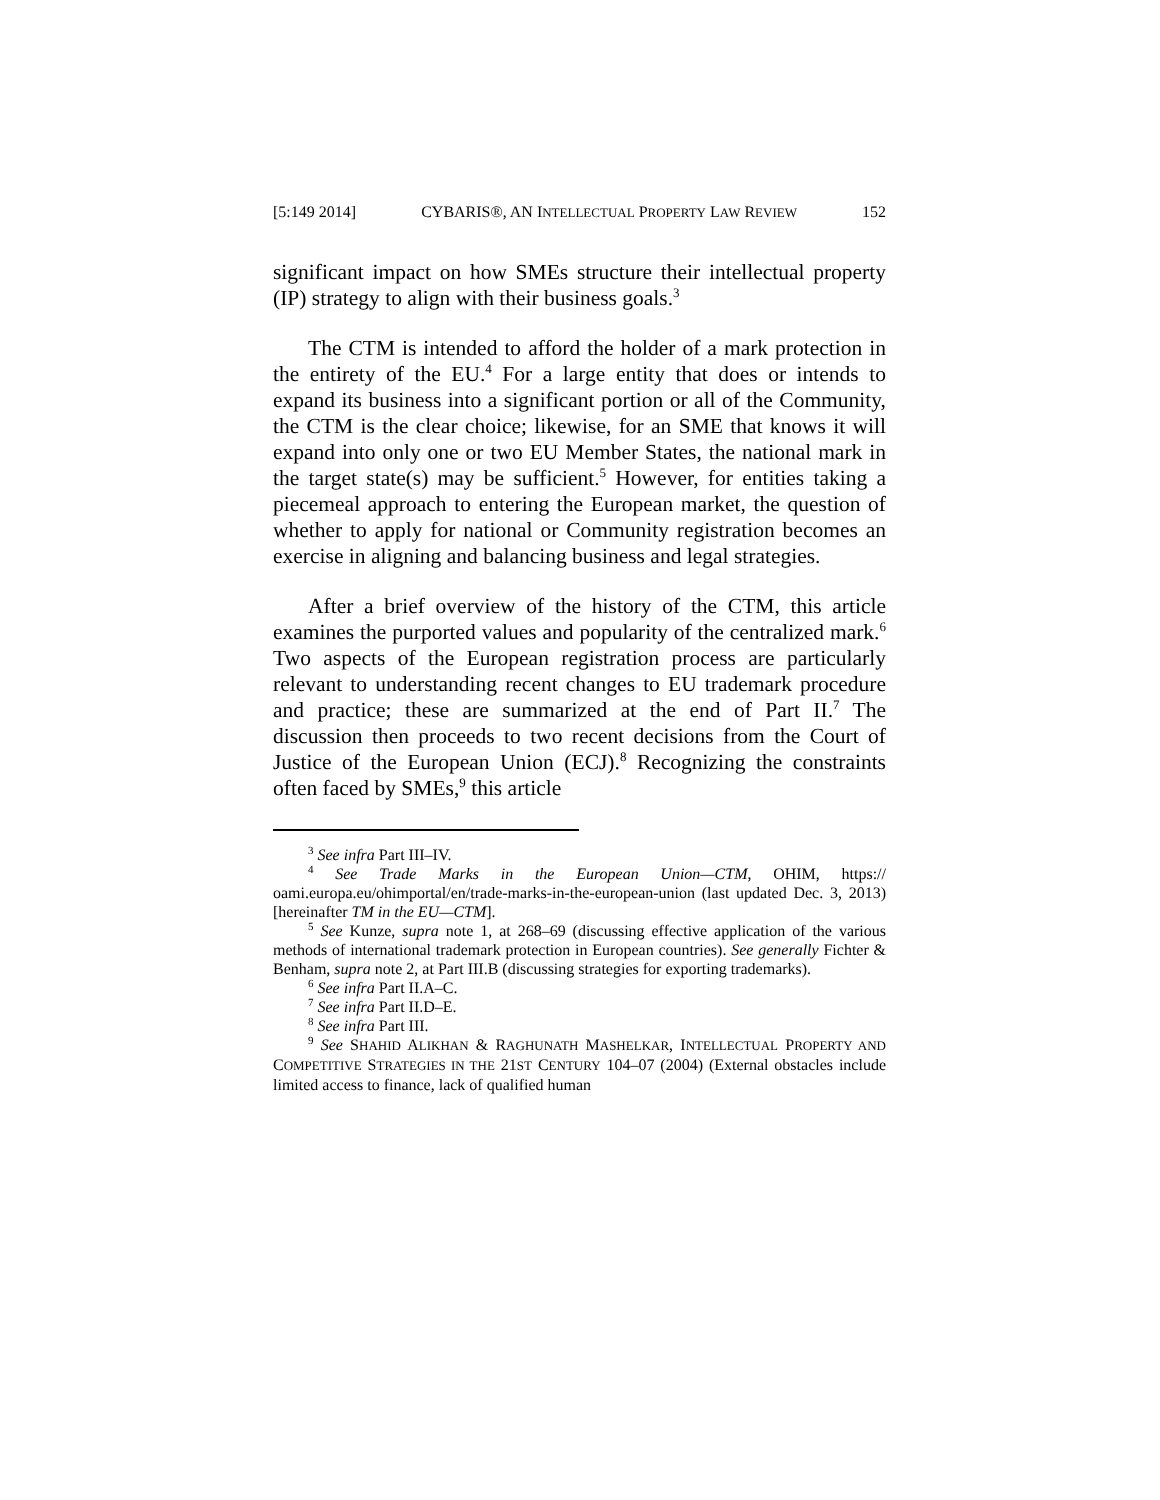[5:149 2014] CYBARIS®, AN INTELLECTUAL PROPERTY LAW REVIEW 152
significant impact on how SMEs structure their intellectual property (IP) strategy to align with their business goals.<sup>3</sup>
The CTM is intended to afford the holder of a mark protection in the entirety of the EU.<sup>4</sup> For a large entity that does or intends to expand its business into a significant portion or all of the Community, the CTM is the clear choice; likewise, for an SME that knows it will expand into only one or two EU Member States, the national mark in the target state(s) may be sufficient.<sup>5</sup> However, for entities taking a piecemeal approach to entering the European market, the question of whether to apply for national or Community registration becomes an exercise in aligning and balancing business and legal strategies.
After a brief overview of the history of the CTM, this article examines the purported values and popularity of the centralized mark.<sup>6</sup> Two aspects of the European registration process are particularly relevant to understanding recent changes to EU trademark procedure and practice; these are summarized at the end of Part II.<sup>7</sup> The discussion then proceeds to two recent decisions from the Court of Justice of the European Union (ECJ).<sup>8</sup> Recognizing the constraints often faced by SMEs,<sup>9</sup> this article
<sup>3</sup> See infra Part III–IV.
<sup>4</sup> See Trade Marks in the European Union—CTM, OHIM, https:// oami.europa.eu/ohimportal/en/trade-marks-in-the-european-union (last updated Dec. 3, 2013) [hereinafter TM in the EU—CTM].
<sup>5</sup> See Kunze, supra note 1, at 268–69 (discussing effective application of the various methods of international trademark protection in European countries). See generally Fichter & Benham, supra note 2, at Part III.B (discussing strategies for exporting trademarks).
<sup>6</sup> See infra Part II.A–C.
<sup>7</sup> See infra Part II.D–E.
<sup>8</sup> See infra Part III.
<sup>9</sup> See SHAHID ALIKHAN & RAGHUNATH MASHELKAR, INTELLECTUAL PROPERTY AND COMPETITIVE STRATEGIES IN THE 21ST CENTURY 104–07 (2004) (External obstacles include limited access to finance, lack of qualified human